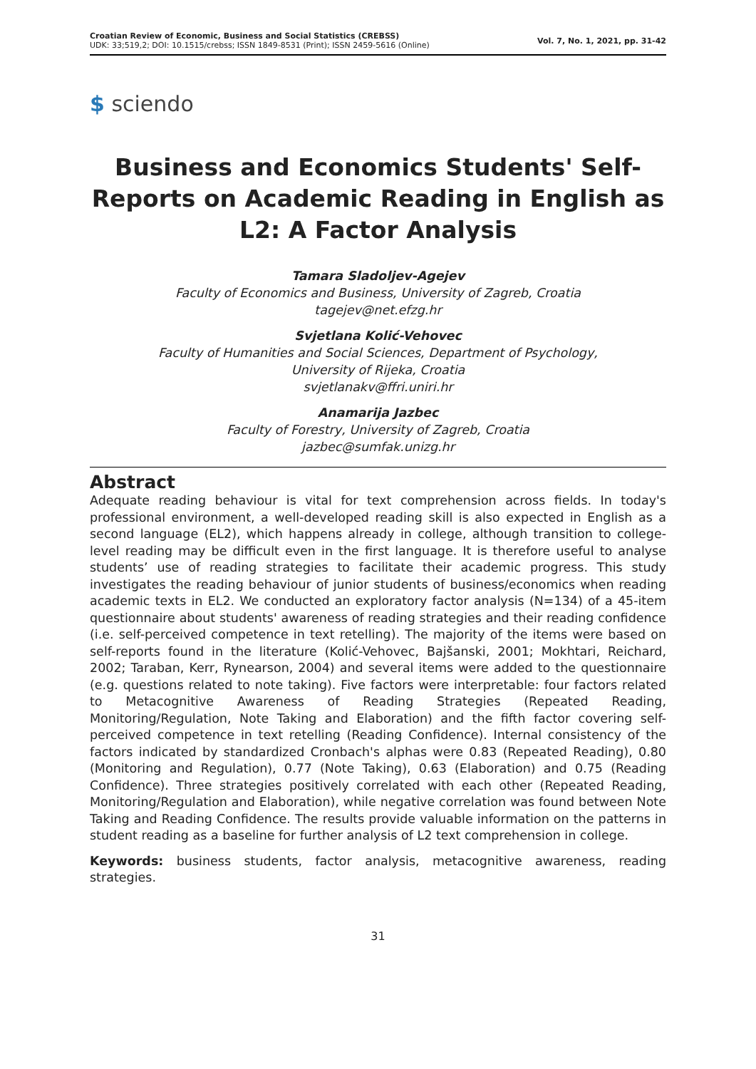Croatian Review of Economic, Business and Social Statistics (CREBSS)
UDK: 33;519,2; DOI: 10.1515/crebss; ISSN 1849-8531 (Print); ISSN 2459-5616 (Online)
Vol. 7, No. 1, 2021, pp. 31-42
$ sciendo
Business and Economics Students' Self-Reports on Academic Reading in English as L2: A Factor Analysis
Tamara Sladoljev-Agejev
Faculty of Economics and Business, University of Zagreb, Croatia
tagejev@net.efzg.hr
Svjetlana Kolić-Vehovec
Faculty of Humanities and Social Sciences, Department of Psychology,
University of Rijeka, Croatia
svjetlanakv@ffri.uniri.hr
Anamarija Jazbec
Faculty of Forestry, University of Zagreb, Croatia
jazbec@sumfak.unizg.hr
Abstract
Adequate reading behaviour is vital for text comprehension across fields. In today's professional environment, a well-developed reading skill is also expected in English as a second language (EL2), which happens already in college, although transition to college-level reading may be difficult even in the first language. It is therefore useful to analyse students’ use of reading strategies to facilitate their academic progress. This study investigates the reading behaviour of junior students of business/economics when reading academic texts in EL2. We conducted an exploratory factor analysis (N=134) of a 45-item questionnaire about students' awareness of reading strategies and their reading confidence (i.e. self-perceived competence in text retelling). The majority of the items were based on self-reports found in the literature (Kolić-Vehovec, Bajšanski, 2001; Mokhtari, Reichard, 2002; Taraban, Kerr, Rynearson, 2004) and several items were added to the questionnaire (e.g. questions related to note taking). Five factors were interpretable: four factors related to Metacognitive Awareness of Reading Strategies (Repeated Reading, Monitoring/Regulation, Note Taking and Elaboration) and the fifth factor covering self-perceived competence in text retelling (Reading Confidence). Internal consistency of the factors indicated by standardized Cronbach's alphas were 0.83 (Repeated Reading), 0.80 (Monitoring and Regulation), 0.77 (Note Taking), 0.63 (Elaboration) and 0.75 (Reading Confidence). Three strategies positively correlated with each other (Repeated Reading, Monitoring/Regulation and Elaboration), while negative correlation was found between Note Taking and Reading Confidence. The results provide valuable information on the patterns in student reading as a baseline for further analysis of L2 text comprehension in college.
Keywords: business students, factor analysis, metacognitive awareness, reading strategies.
31